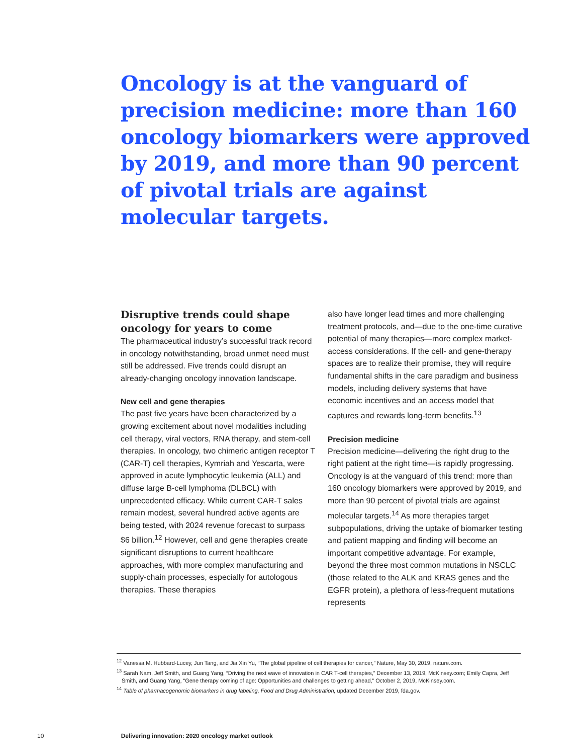Oncology is at the vanguard of precision medicine: more than 160 oncology biomarkers were approved by 2019, and more than 90 percent of pivotal trials are against molecular targets.
Disruptive trends could shape oncology for years to come
The pharmaceutical industry’s successful track record in oncology notwithstanding, broad unmet need must still be addressed. Five trends could disrupt an already-changing oncology innovation landscape.
New cell and gene therapies
The past five years have been characterized by a growing excitement about novel modalities including cell therapy, viral vectors, RNA therapy, and stem-cell therapies. In oncology, two chimeric antigen receptor T (CAR-T) cell therapies, Kymriah and Yescarta, were approved in acute lymphocytic leukemia (ALL) and diffuse large B-cell lymphoma (DLBCL) with unprecedented efficacy. While current CAR-T sales remain modest, several hundred active agents are being tested, with 2024 revenue forecast to surpass $6 billion.<sup>12</sup> However, cell and gene therapies create significant disruptions to current healthcare approaches, with more complex manufacturing and supply-chain processes, especially for autologous therapies. These therapies
also have longer lead times and more challenging treatment protocols, and—due to the one-time curative potential of many therapies—more complex market-access considerations. If the cell- and gene-therapy spaces are to realize their promise, they will require fundamental shifts in the care paradigm and business models, including delivery systems that have economic incentives and an access model that captures and rewards long-term benefits.<sup>13</sup>
Precision medicine
Precision medicine—delivering the right drug to the right patient at the right time—is rapidly progressing. Oncology is at the vanguard of this trend: more than 160 oncology biomarkers were approved by 2019, and more than 90 percent of pivotal trials are against molecular targets.<sup>14</sup> As more therapies target subpopulations, driving the uptake of biomarker testing and patient mapping and finding will become an important competitive advantage. For example, beyond the three most common mutations in NSCLC (those related to the ALK and KRAS genes and the EGFR protein), a plethora of less-frequent mutations represents
<sup>12</sup> Vanessa M. Hubbard-Lucey, Jun Tang, and Jia Xin Yu, “The global pipeline of cell therapies for cancer,” Nature, May 30, 2019, nature.com.
<sup>13</sup> Sarah Nam, Jeff Smith, and Guang Yang, “Driving the next wave of innovation in CAR T-cell therapies,” December 13, 2019, McKinsey.com; Emily Capra, Jeff Smith, and Guang Yang, “Gene therapy coming of age: Opportunities and challenges to getting ahead,” October 2, 2019, McKinsey.com.
<sup>14</sup> Table of pharmacogenomic biomarkers in drug labeling, Food and Drug Administration, updated December 2019, fda.gov.
10 Delivering innovation: 2020 oncology market outlook